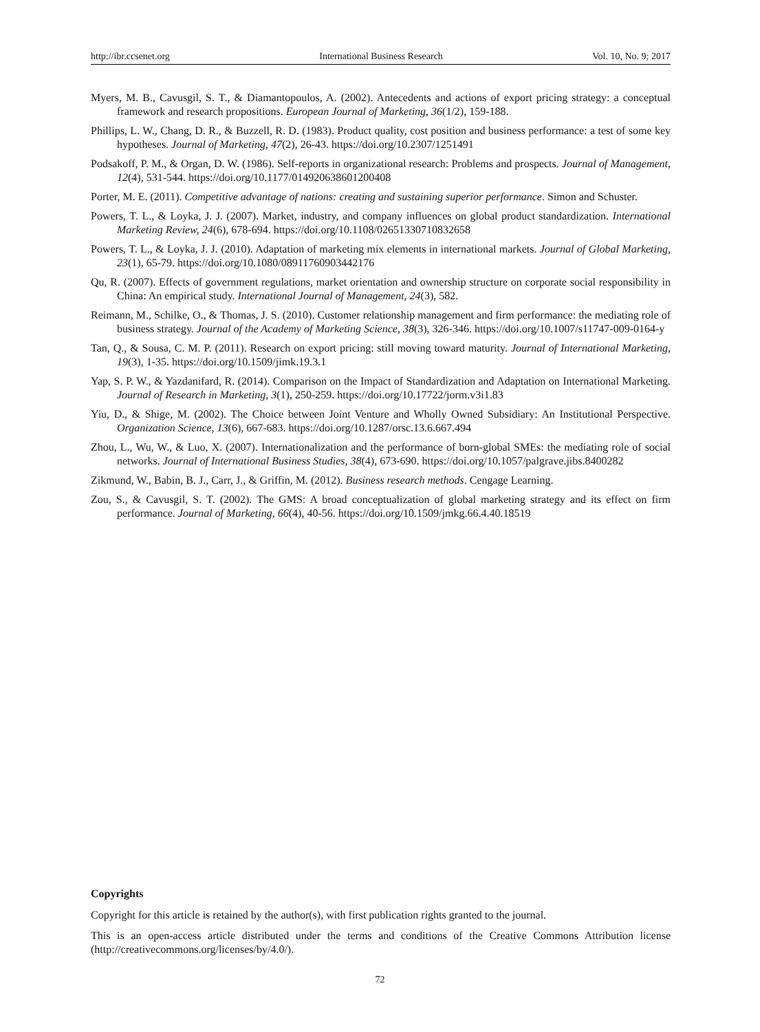http://ibr.ccsenet.org International Business Research Vol. 10, No. 9; 2017
Myers, M. B., Cavusgil, S. T., & Diamantopoulos, A. (2002). Antecedents and actions of export pricing strategy: a conceptual framework and research propositions. European Journal of Marketing, 36(1/2), 159-188.
Phillips, L. W., Chang, D. R., & Buzzell, R. D. (1983). Product quality, cost position and business performance: a test of some key hypotheses. Journal of Marketing, 47(2), 26-43. https://doi.org/10.2307/1251491
Podsakoff, P. M., & Organ, D. W. (1986). Self-reports in organizational research: Problems and prospects. Journal of Management, 12(4), 531-544. https://doi.org/10.1177/014920638601200408
Porter, M. E. (2011). Competitive advantage of nations: creating and sustaining superior performance. Simon and Schuster.
Powers, T. L., & Loyka, J. J. (2007). Market, industry, and company influences on global product standardization. International Marketing Review, 24(6), 678-694. https://doi.org/10.1108/02651330710832658
Powers, T. L., & Loyka, J. J. (2010). Adaptation of marketing mix elements in international markets. Journal of Global Marketing, 23(1), 65-79. https://doi.org/10.1080/08911760903442176
Qu, R. (2007). Effects of government regulations, market orientation and ownership structure on corporate social responsibility in China: An empirical study. International Journal of Management, 24(3), 582.
Reimann, M., Schilke, O., & Thomas, J. S. (2010). Customer relationship management and firm performance: the mediating role of business strategy. Journal of the Academy of Marketing Science, 38(3), 326-346. https://doi.org/10.1007/s11747-009-0164-y
Tan, Q., & Sousa, C. M. P. (2011). Research on export pricing: still moving toward maturity. Journal of International Marketing, 19(3), 1-35. https://doi.org/10.1509/jimk.19.3.1
Yap, S. P. W., & Yazdanifard, R. (2014). Comparison on the Impact of Standardization and Adaptation on International Marketing. Journal of Research in Marketing, 3(1), 250-259. https://doi.org/10.17722/jorm.v3i1.83
Yiu, D., & Shige, M. (2002). The Choice between Joint Venture and Wholly Owned Subsidiary: An Institutional Perspective. Organization Science, 13(6), 667-683. https://doi.org/10.1287/orsc.13.6.667.494
Zhou, L., Wu, W., & Luo, X. (2007). Internationalization and the performance of born-global SMEs: the mediating role of social networks. Journal of International Business Studies, 38(4), 673-690. https://doi.org/10.1057/palgrave.jibs.8400282
Zikmund, W., Babin, B. J., Carr, J., & Griffin, M. (2012). Business research methods. Cengage Learning.
Zou, S., & Cavusgil, S. T. (2002). The GMS: A broad conceptualization of global marketing strategy and its effect on firm performance. Journal of Marketing, 66(4), 40-56. https://doi.org/10.1509/jmkg.66.4.40.18519
Copyrights
Copyright for this article is retained by the author(s), with first publication rights granted to the journal.
This is an open-access article distributed under the terms and conditions of the Creative Commons Attribution license (http://creativecommons.org/licenses/by/4.0/).
72